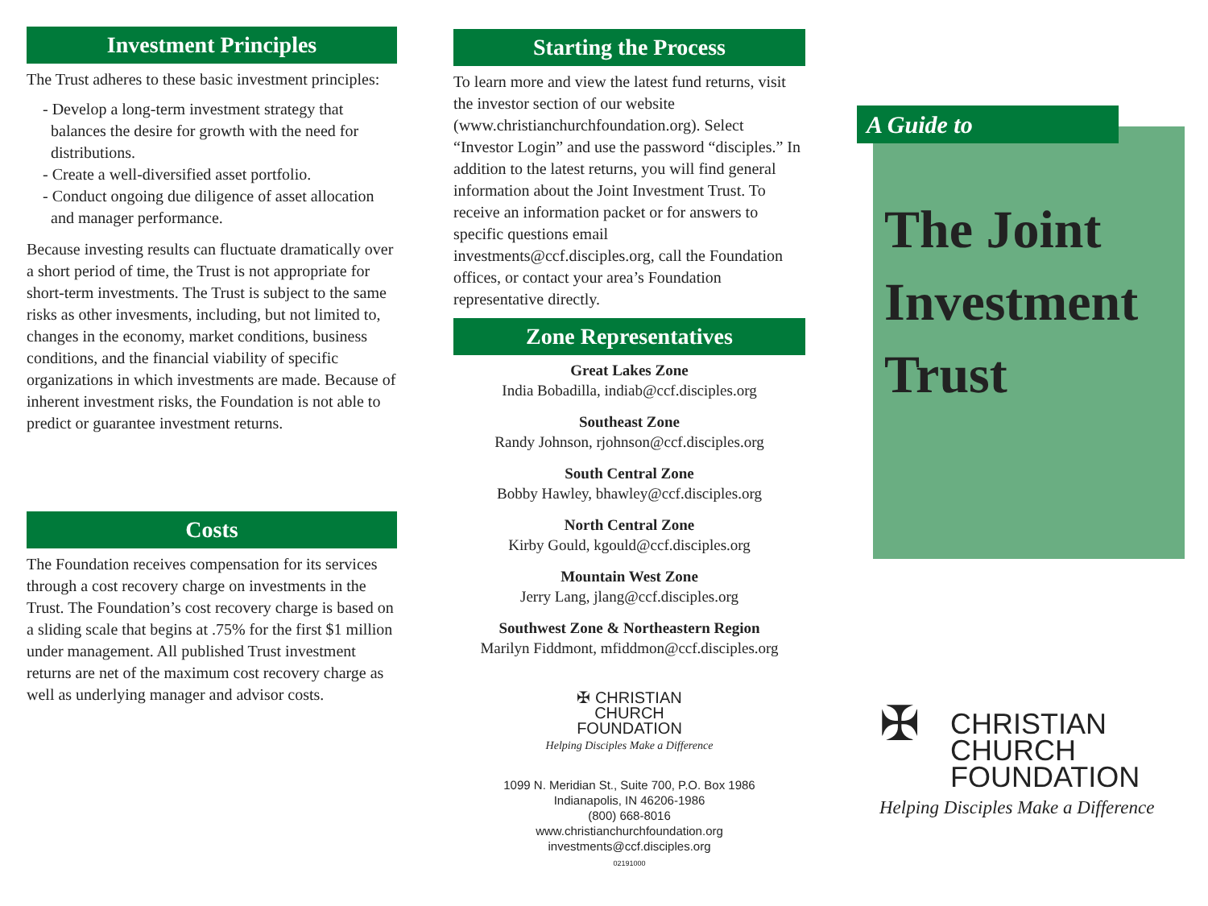Investment Principles
The Trust adheres to these basic investment principles:
- Develop a long-term investment strategy that balances the desire for growth with the need for distributions.
- Create a well-diversified asset portfolio.
- Conduct ongoing due diligence of asset allocation and manager performance.
Because investing results can fluctuate dramatically over a short period of time, the Trust is not appropriate for short-term investments. The Trust is subject to the same risks as other invesments, including, but not limited to, changes in the economy, market conditions, business conditions, and the financial viability of specific organizations in which investments are made. Because of inherent investment risks, the Foundation is not able to predict or guarantee investment returns.
Costs
The Foundation receives compensation for its services through a cost recovery charge on investments in the Trust. The Foundation’s cost recovery charge is based on a sliding scale that begins at .75% for the first $1 million under management. All published Trust investment returns are net of the maximum cost recovery charge as well as underlying manager and advisor costs.
Starting the Process
To learn more and view the latest fund returns, visit the investor section of our website (www.christianchurchfoundation.org). Select “Investor Login” and use the password “disciples.” In addition to the latest returns, you will find general information about the Joint Investment Trust. To receive an information packet or for answers to specific questions email investments@ccf.disciples.org, call the Foundation offices, or contact your area’s Foundation representative directly.
Zone Representatives
Great Lakes Zone
India Bobadilla, indiab@ccf.disciples.org
Southeast Zone
Randy Johnson, rjohnson@ccf.disciples.org
South Central Zone
Bobby Hawley, bhawley@ccf.disciples.org
North Central Zone
Kirby Gould, kgould@ccf.disciples.org
Mountain West Zone
Jerry Lang, jlang@ccf.disciples.org
Southwest Zone & Northeastern Region
Marilyn Fiddmont, mfiddmon@ccf.disciples.org
✠ CHRISTIAN
CHURCH
FOUNDATION
Helping Disciples Make a Difference
1099 N. Meridian St., Suite 700, P.O. Box 1986
Indianapolis, IN 46206-1986
(800) 668-8016
www.christianchurchfoundation.org
investments@ccf.disciples.org
02191000
A Guide to
The Joint
Investment
Trust
✠ CHRISTIAN
CHURCH
FOUNDATION
Helping Disciples Make a Difference